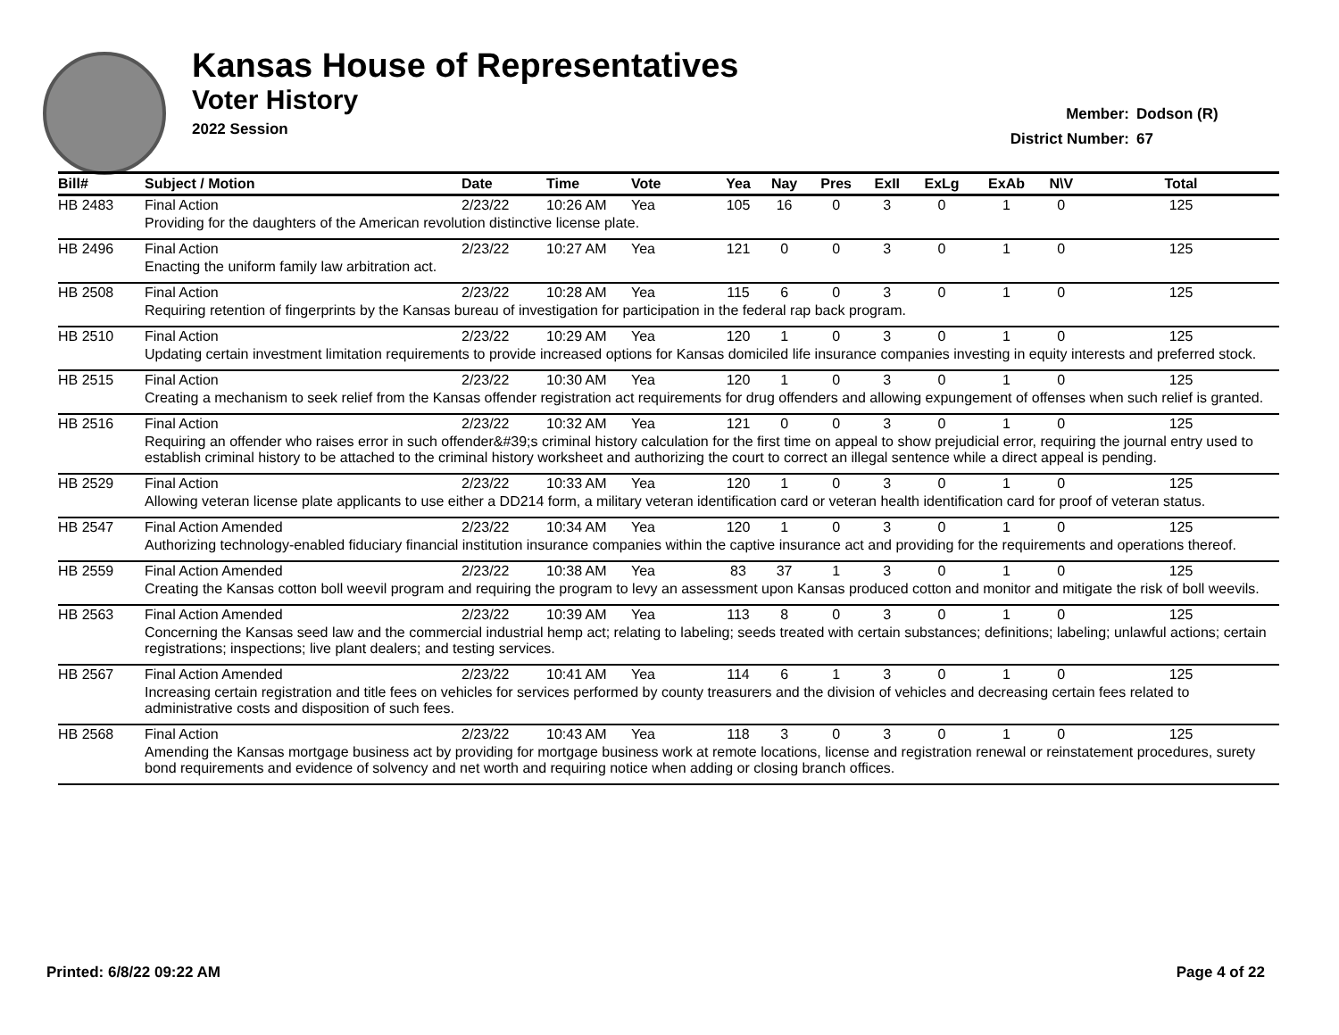Kansas House of Representatives
Voter History
2022 Session
Member: Dodson (R)
District Number: 67
| Bill# | Subject / Motion | Date | Time | Vote | Yea | Nay | Pres | ExII | ExLg | ExAb | N\V | Total |
| --- | --- | --- | --- | --- | --- | --- | --- | --- | --- | --- | --- | --- |
| HB 2483 | Final Action | 2/23/22 | 10:26 AM | Yea | 105 | 16 | 0 | 3 | 0 | 1 | 0 | 125 |
| | Providing for the daughters of the American revolution distinctive license plate. | | | | | | | | | | | |
| HB 2496 | Final Action | 2/23/22 | 10:27 AM | Yea | 121 | 0 | 0 | 3 | 0 | 1 | 0 | 125 |
| | Enacting the uniform family law arbitration act. | | | | | | | | | | | |
| HB 2508 | Final Action | 2/23/22 | 10:28 AM | Yea | 115 | 6 | 0 | 3 | 0 | 1 | 0 | 125 |
| | Requiring retention of fingerprints by the Kansas bureau of investigation for participation in the federal rap back program. | | | | | | | | | | | |
| HB 2510 | Final Action | 2/23/22 | 10:29 AM | Yea | 120 | 1 | 0 | 3 | 0 | 1 | 0 | 125 |
| | Updating certain investment limitation requirements to provide increased options for Kansas domiciled life insurance companies investing in equity interests and preferred stock. | | | | | | | | | | | |
| HB 2515 | Final Action | 2/23/22 | 10:30 AM | Yea | 120 | 1 | 0 | 3 | 0 | 1 | 0 | 125 |
| | Creating a mechanism to seek relief from the Kansas offender registration act requirements for drug offenders and allowing expungement of offenses when such relief is granted. | | | | | | | | | | | |
| HB 2516 | Final Action | 2/23/22 | 10:32 AM | Yea | 121 | 0 | 0 | 3 | 0 | 1 | 0 | 125 |
| | Requiring an offender who raises error in such offender&#39;s criminal history calculation for the first time on appeal to show prejudicial error, requiring the journal entry used to establish criminal history to be attached to the criminal history worksheet and authorizing the court to correct an illegal sentence while a direct appeal is pending. | | | | | | | | | | | |
| HB 2529 | Final Action | 2/23/22 | 10:33 AM | Yea | 120 | 1 | 0 | 3 | 0 | 1 | 0 | 125 |
| | Allowing veteran license plate applicants to use either a DD214 form, a military veteran identification card or veteran health identification card for proof of veteran status. | | | | | | | | | | | |
| HB 2547 | Final Action Amended | 2/23/22 | 10:34 AM | Yea | 120 | 1 | 0 | 3 | 0 | 1 | 0 | 125 |
| | Authorizing technology-enabled fiduciary financial institution insurance companies within the captive insurance act and providing for the requirements and operations thereof. | | | | | | | | | | | |
| HB 2559 | Final Action Amended | 2/23/22 | 10:38 AM | Yea | 83 | 37 | 1 | 3 | 0 | 1 | 0 | 125 |
| | Creating the Kansas cotton boll weevil program and requiring the program to levy an assessment upon Kansas produced cotton and monitor and mitigate the risk of boll weevils. | | | | | | | | | | | |
| HB 2563 | Final Action Amended | 2/23/22 | 10:39 AM | Yea | 113 | 8 | 0 | 3 | 0 | 1 | 0 | 125 |
| | Concerning the Kansas seed law and the commercial industrial hemp act; relating to labeling; seeds treated with certain substances; definitions; labeling; unlawful actions; certain registrations; inspections; live plant dealers; and testing services. | | | | | | | | | | | |
| HB 2567 | Final Action Amended | 2/23/22 | 10:41 AM | Yea | 114 | 6 | 1 | 3 | 0 | 1 | 0 | 125 |
| | Increasing certain registration and title fees on vehicles for services performed by county treasurers and the division of vehicles and decreasing certain fees related to administrative costs and disposition of such fees. | | | | | | | | | | | |
| HB 2568 | Final Action | 2/23/22 | 10:43 AM | Yea | 118 | 3 | 0 | 3 | 0 | 1 | 0 | 125 |
| | Amending the Kansas mortgage business act by providing for mortgage business work at remote locations, license and registration renewal or reinstatement procedures, surety bond requirements and evidence of solvency and net worth and requiring notice when adding or closing branch offices. | | | | | | | | | | | |
Printed: 6/8/22 09:22 AM Page 4 of 22